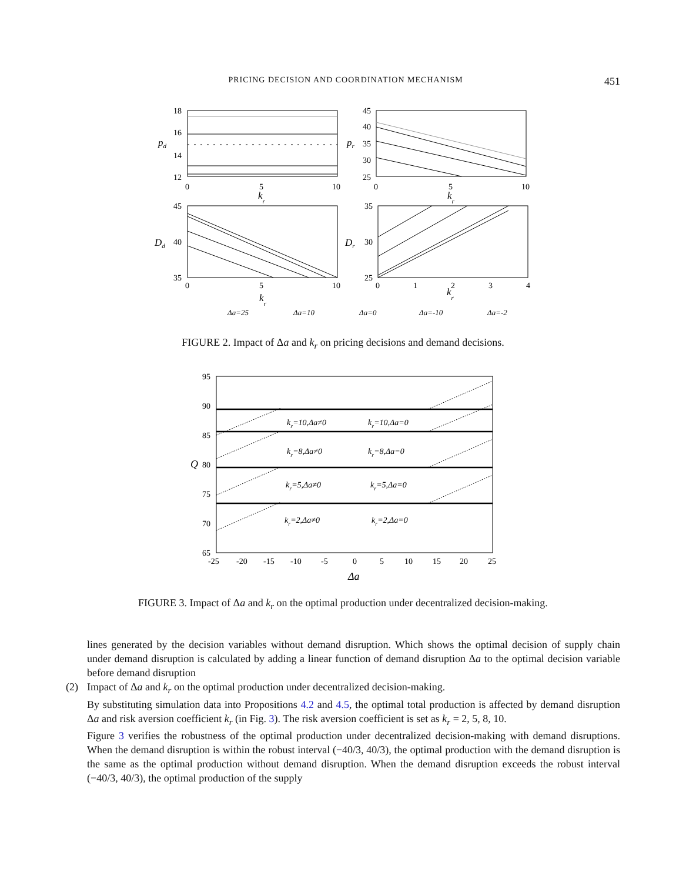PRICING DECISION AND COORDINATION MECHANISM 451
18
16
14
12
0
5
10
45
40
35
30
25
0
5
10
45
40
35
0
5
10
35
30
25
0
1
2
3
4
pd
pr
kr
kr
Dd
Dr
kr
kr
Δa=25
Δa=10
Δa=0
Δa=-10
Δa=-2
FIGURE 2. Impact of Δa and k<sub>r</sub> on pricing decisions and demand decisions.
95
90
85
80
75
70
65
-25
-20
-15
-10
-5
0
5
10
15
20
25
kr=10,Δa≠0
kr=10,Δa=0
kr=8,Δa≠0
kr=8,Δa=0
kr=5,Δa≠0
kr=5,Δa=0
kr=2,Δa≠0
kr=2,Δa=0
Q
Δa
FIGURE 3. Impact of Δa and k<sub>r</sub> on the optimal production under decentralized decision-making.
lines generated by the decision variables without demand disruption. Which shows the optimal decision of supply chain under demand disruption is calculated by adding a linear function of demand disruption Δa to the optimal decision variable before demand disruption
(2)
Impact of Δa and k<sub>r</sub> on the optimal production under decentralized decision-making.
By substituting simulation data into Propositions 4.2 and 4.5, the optimal total production is affected by demand disruption Δa and risk aversion coefficient k<sub>r</sub> (in Fig. 3). The risk aversion coefficient is set as k<sub>r</sub> = 2, 5, 8, 10.
Figure 3 verifies the robustness of the optimal production under decentralized decision-making with demand disruptions. When the demand disruption is within the robust interval (−40/3, 40/3), the optimal production with the demand disruption is the same as the optimal production without demand disruption. When the demand disruption exceeds the robust interval (−40/3, 40/3), the optimal production of the supply